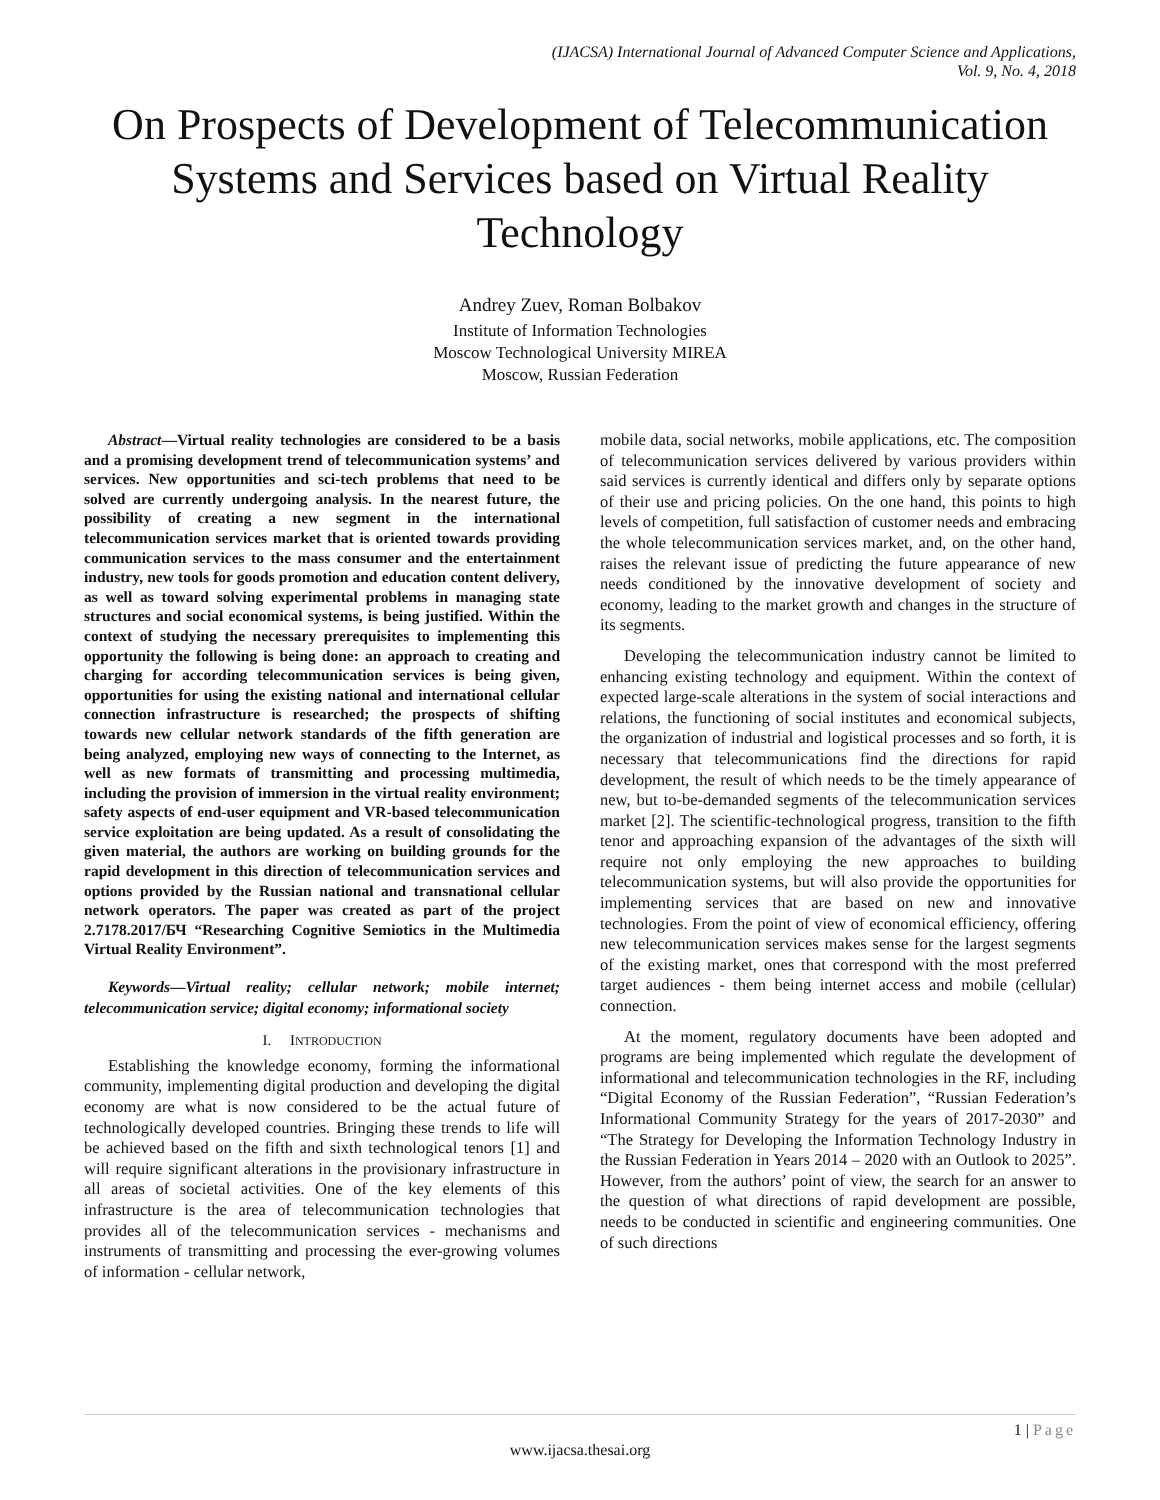(IJACSA) International Journal of Advanced Computer Science and Applications,
Vol. 9, No. 4, 2018
On Prospects of Development of Telecommunication Systems and Services based on Virtual Reality Technology
Andrey Zuev, Roman Bolbakov
Institute of Information Technologies
Moscow Technological University MIREA
Moscow, Russian Federation
Abstract—Virtual reality technologies are considered to be a basis and a promising development trend of telecommunication systems’ and services. New opportunities and sci-tech problems that need to be solved are currently undergoing analysis. In the nearest future, the possibility of creating a new segment in the international telecommunication services market that is oriented towards providing communication services to the mass consumer and the entertainment industry, new tools for goods promotion and education content delivery, as well as toward solving experimental problems in managing state structures and social economical systems, is being justified. Within the context of studying the necessary prerequisites to implementing this opportunity the following is being done: an approach to creating and charging for according telecommunication services is being given, opportunities for using the existing national and international cellular connection infrastructure is researched; the prospects of shifting towards new cellular network standards of the fifth generation are being analyzed, employing new ways of connecting to the Internet, as well as new formats of transmitting and processing multimedia, including the provision of immersion in the virtual reality environment; safety aspects of end-user equipment and VR-based telecommunication service exploitation are being updated. As a result of consolidating the given material, the authors are working on building grounds for the rapid development in this direction of telecommunication services and options provided by the Russian national and transnational cellular network operators. The paper was created as part of the project 2.7178.2017/БЧ “Researching Cognitive Semiotics in the Multimedia Virtual Reality Environment”.
Keywords—Virtual reality; cellular network; mobile internet; telecommunication service; digital economy; informational society
I. INTRODUCTION
Establishing the knowledge economy, forming the informational community, implementing digital production and developing the digital economy are what is now considered to be the actual future of technologically developed countries. Bringing these trends to life will be achieved based on the fifth and sixth technological tenors [1] and will require significant alterations in the provisionary infrastructure in all areas of societal activities. One of the key elements of this infrastructure is the area of telecommunication technologies that provides all of the telecommunication services - mechanisms and instruments of transmitting and processing the ever-growing volumes of information - cellular network,
mobile data, social networks, mobile applications, etc. The composition of telecommunication services delivered by various providers within said services is currently identical and differs only by separate options of their use and pricing policies. On the one hand, this points to high levels of competition, full satisfaction of customer needs and embracing the whole telecommunication services market, and, on the other hand, raises the relevant issue of predicting the future appearance of new needs conditioned by the innovative development of society and economy, leading to the market growth and changes in the structure of its segments.
Developing the telecommunication industry cannot be limited to enhancing existing technology and equipment. Within the context of expected large-scale alterations in the system of social interactions and relations, the functioning of social institutes and economical subjects, the organization of industrial and logistical processes and so forth, it is necessary that telecommunications find the directions for rapid development, the result of which needs to be the timely appearance of new, but to-be-demanded segments of the telecommunication services market [2]. The scientific-technological progress, transition to the fifth tenor and approaching expansion of the advantages of the sixth will require not only employing the new approaches to building telecommunication systems, but will also provide the opportunities for implementing services that are based on new and innovative technologies. From the point of view of economical efficiency, offering new telecommunication services makes sense for the largest segments of the existing market, ones that correspond with the most preferred target audiences - them being internet access and mobile (cellular) connection.
At the moment, regulatory documents have been adopted and programs are being implemented which regulate the development of informational and telecommunication technologies in the RF, including “Digital Economy of the Russian Federation”, “Russian Federation’s Informational Community Strategy for the years of 2017-2030” and “The Strategy for Developing the Information Technology Industry in the Russian Federation in Years 2014 – 2020 with an Outlook to 2025”. However, from the authors’ point of view, the search for an answer to the question of what directions of rapid development are possible, needs to be conducted in scientific and engineering communities. One of such directions
1 | Page
www.ijacsa.thesai.org